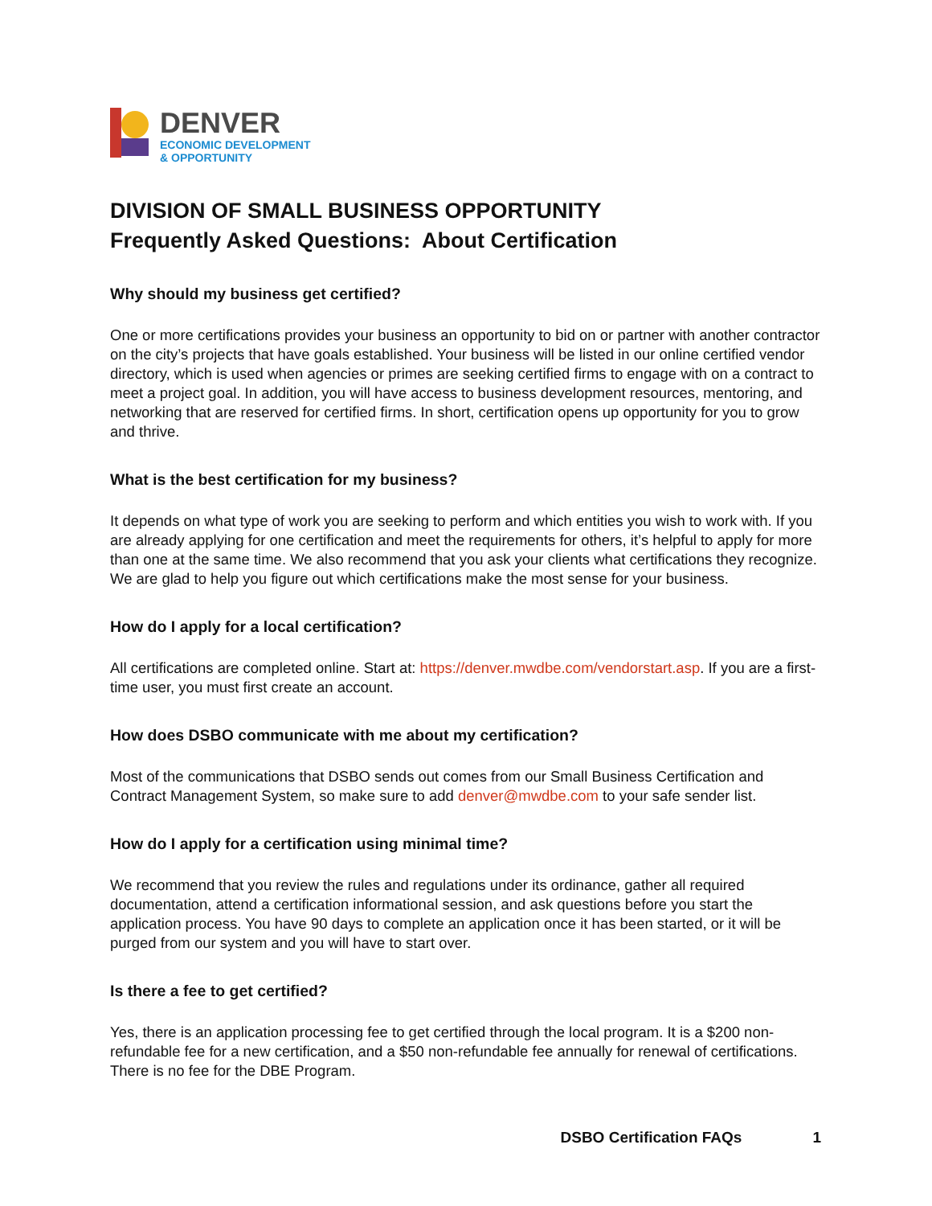DENVER
ECONOMIC DEVELOPMENT
& OPPORTUNITY
DIVISION OF SMALL BUSINESS OPPORTUNITY
Frequently Asked Questions: About Certification
Why should my business get certified?
One or more certifications provides your business an opportunity to bid on or partner with another contractor on the city’s projects that have goals established. Your business will be listed in our online certified vendor directory, which is used when agencies or primes are seeking certified firms to engage with on a contract to meet a project goal. In addition, you will have access to business development resources, mentoring, and networking that are reserved for certified firms. In short, certification opens up opportunity for you to grow and thrive.
What is the best certification for my business?
It depends on what type of work you are seeking to perform and which entities you wish to work with. If you are already applying for one certification and meet the requirements for others, it’s helpful to apply for more than one at the same time. We also recommend that you ask your clients what certifications they recognize. We are glad to help you figure out which certifications make the most sense for your business.
How do I apply for a local certification?
All certifications are completed online. Start at: https://denver.mwdbe.com/vendorstart.asp. If you are a first-time user, you must first create an account.
How does DSBO communicate with me about my certification?
Most of the communications that DSBO sends out comes from our Small Business Certification and Contract Management System, so make sure to add denver@mwdbe.com to your safe sender list.
How do I apply for a certification using minimal time?
We recommend that you review the rules and regulations under its ordinance, gather all required documentation, attend a certification informational session, and ask questions before you start the application process. You have 90 days to complete an application once it has been started, or it will be purged from our system and you will have to start over.
Is there a fee to get certified?
Yes, there is an application processing fee to get certified through the local program. It is a $200 non-refundable fee for a new certification, and a $50 non-refundable fee annually for renewal of certifications. There is no fee for the DBE Program.
DSBO Certification FAQs 1